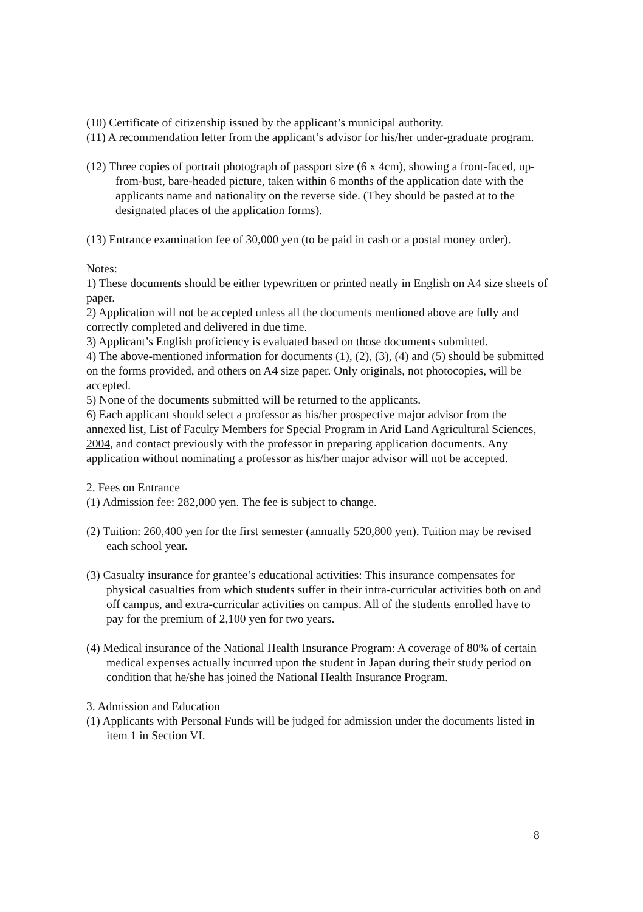(10) Certificate of citizenship issued by the applicant’s municipal authority.
(11) A recommendation letter from the applicant’s advisor for his/her under-graduate program.
(12) Three copies of portrait photograph of passport size (6 x 4cm), showing a front-faced, up-from-bust, bare-headed picture, taken within 6 months of the application date with the applicants name and nationality on the reverse side. (They should be pasted at to the designated places of the application forms).
(13) Entrance examination fee of 30,000 yen (to be paid in cash or a postal money order).
Notes:
1) These documents should be either typewritten or printed neatly in English on A4 size sheets of paper.
2) Application will not be accepted unless all the documents mentioned above are fully and correctly completed and delivered in due time.
3) Applicant’s English proficiency is evaluated based on those documents submitted.
4) The above-mentioned information for documents (1), (2), (3), (4) and (5) should be submitted on the forms provided, and others on A4 size paper. Only originals, not photocopies, will be accepted.
5) None of the documents submitted will be returned to the applicants.
6) Each applicant should select a professor as his/her prospective major advisor from the annexed list, List of Faculty Members for Special Program in Arid Land Agricultural Sciences, 2004, and contact previously with the professor in preparing application documents. Any application without nominating a professor as his/her major advisor will not be accepted.
2. Fees on Entrance
(1) Admission fee: 282,000 yen. The fee is subject to change.
(2) Tuition: 260,400 yen for the first semester (annually 520,800 yen). Tuition may be revised each school year.
(3) Casualty insurance for grantee’s educational activities: This insurance compensates for physical casualties from which students suffer in their intra-curricular activities both on and off campus, and extra-curricular activities on campus. All of the students enrolled have to pay for the premium of 2,100 yen for two years.
(4) Medical insurance of the National Health Insurance Program: A coverage of 80% of certain medical expenses actually incurred upon the student in Japan during their study period on condition that he/she has joined the National Health Insurance Program.
3. Admission and Education
(1) Applicants with Personal Funds will be judged for admission under the documents listed in item 1 in Section VI.
8